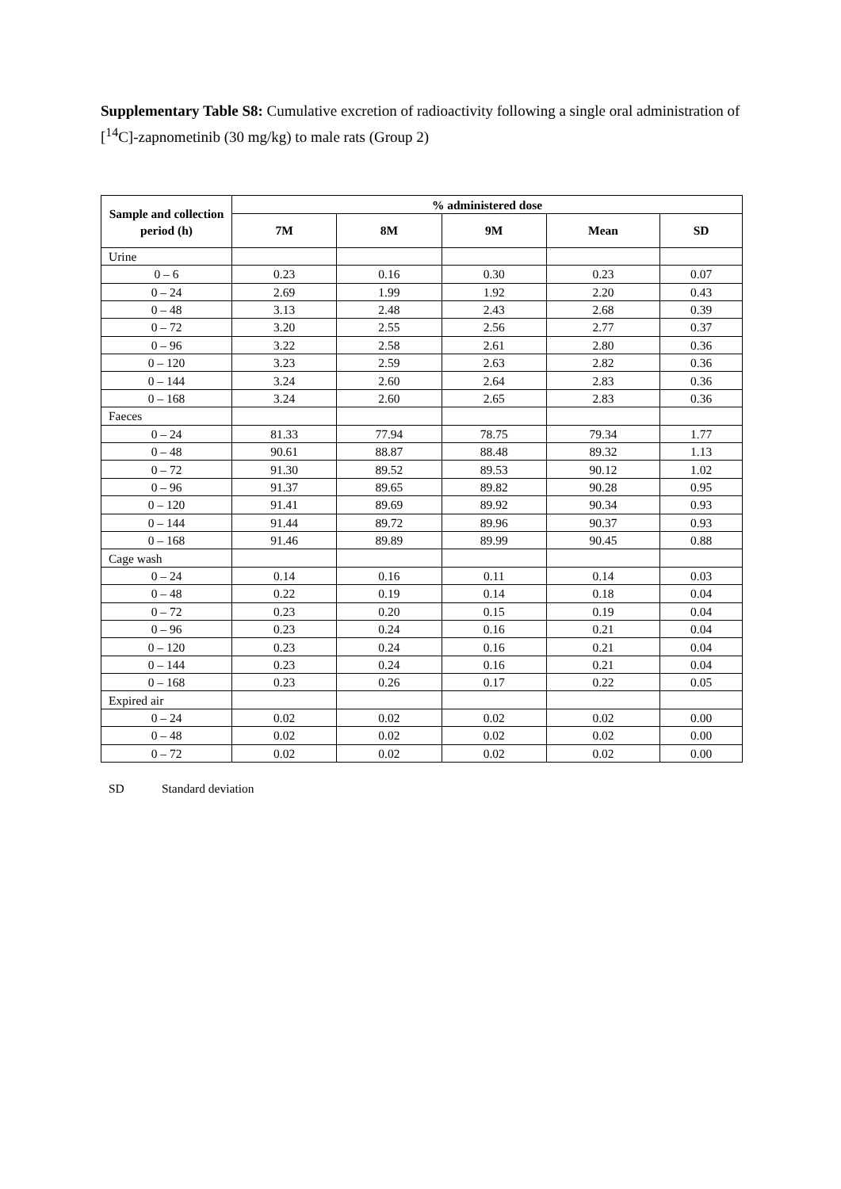Supplementary Table S8: Cumulative excretion of radioactivity following a single oral administration of [<sup>14</sup>C]-zapnometinib (30 mg/kg) to male rats (Group 2)
| Sample and collection period (h) | % administered dose | | | | |
| --- | --- | --- | --- | --- | --- |
| | 7M | 8M | 9M | Mean | SD |
| Urine | | | | | |
| 0 – 6 | 0.23 | 0.16 | 0.30 | 0.23 | 0.07 |
| 0 – 24 | 2.69 | 1.99 | 1.92 | 2.20 | 0.43 |
| 0 – 48 | 3.13 | 2.48 | 2.43 | 2.68 | 0.39 |
| 0 – 72 | 3.20 | 2.55 | 2.56 | 2.77 | 0.37 |
| 0 – 96 | 3.22 | 2.58 | 2.61 | 2.80 | 0.36 |
| 0 – 120 | 3.23 | 2.59 | 2.63 | 2.82 | 0.36 |
| 0 – 144 | 3.24 | 2.60 | 2.64 | 2.83 | 0.36 |
| 0 – 168 | 3.24 | 2.60 | 2.65 | 2.83 | 0.36 |
| Faeces | | | | | |
| 0 – 24 | 81.33 | 77.94 | 78.75 | 79.34 | 1.77 |
| 0 – 48 | 90.61 | 88.87 | 88.48 | 89.32 | 1.13 |
| 0 – 72 | 91.30 | 89.52 | 89.53 | 90.12 | 1.02 |
| 0 – 96 | 91.37 | 89.65 | 89.82 | 90.28 | 0.95 |
| 0 – 120 | 91.41 | 89.69 | 89.92 | 90.34 | 0.93 |
| 0 – 144 | 91.44 | 89.72 | 89.96 | 90.37 | 0.93 |
| 0 – 168 | 91.46 | 89.89 | 89.99 | 90.45 | 0.88 |
| Cage wash | | | | | |
| 0 – 24 | 0.14 | 0.16 | 0.11 | 0.14 | 0.03 |
| 0 – 48 | 0.22 | 0.19 | 0.14 | 0.18 | 0.04 |
| 0 – 72 | 0.23 | 0.20 | 0.15 | 0.19 | 0.04 |
| 0 – 96 | 0.23 | 0.24 | 0.16 | 0.21 | 0.04 |
| 0 – 120 | 0.23 | 0.24 | 0.16 | 0.21 | 0.04 |
| 0 – 144 | 0.23 | 0.24 | 0.16 | 0.21 | 0.04 |
| 0 – 168 | 0.23 | 0.26 | 0.17 | 0.22 | 0.05 |
| Expired air | | | | | |
| 0 – 24 | 0.02 | 0.02 | 0.02 | 0.02 | 0.00 |
| 0 – 48 | 0.02 | 0.02 | 0.02 | 0.02 | 0.00 |
| 0 – 72 | 0.02 | 0.02 | 0.02 | 0.02 | 0.00 |
SD Standard deviation